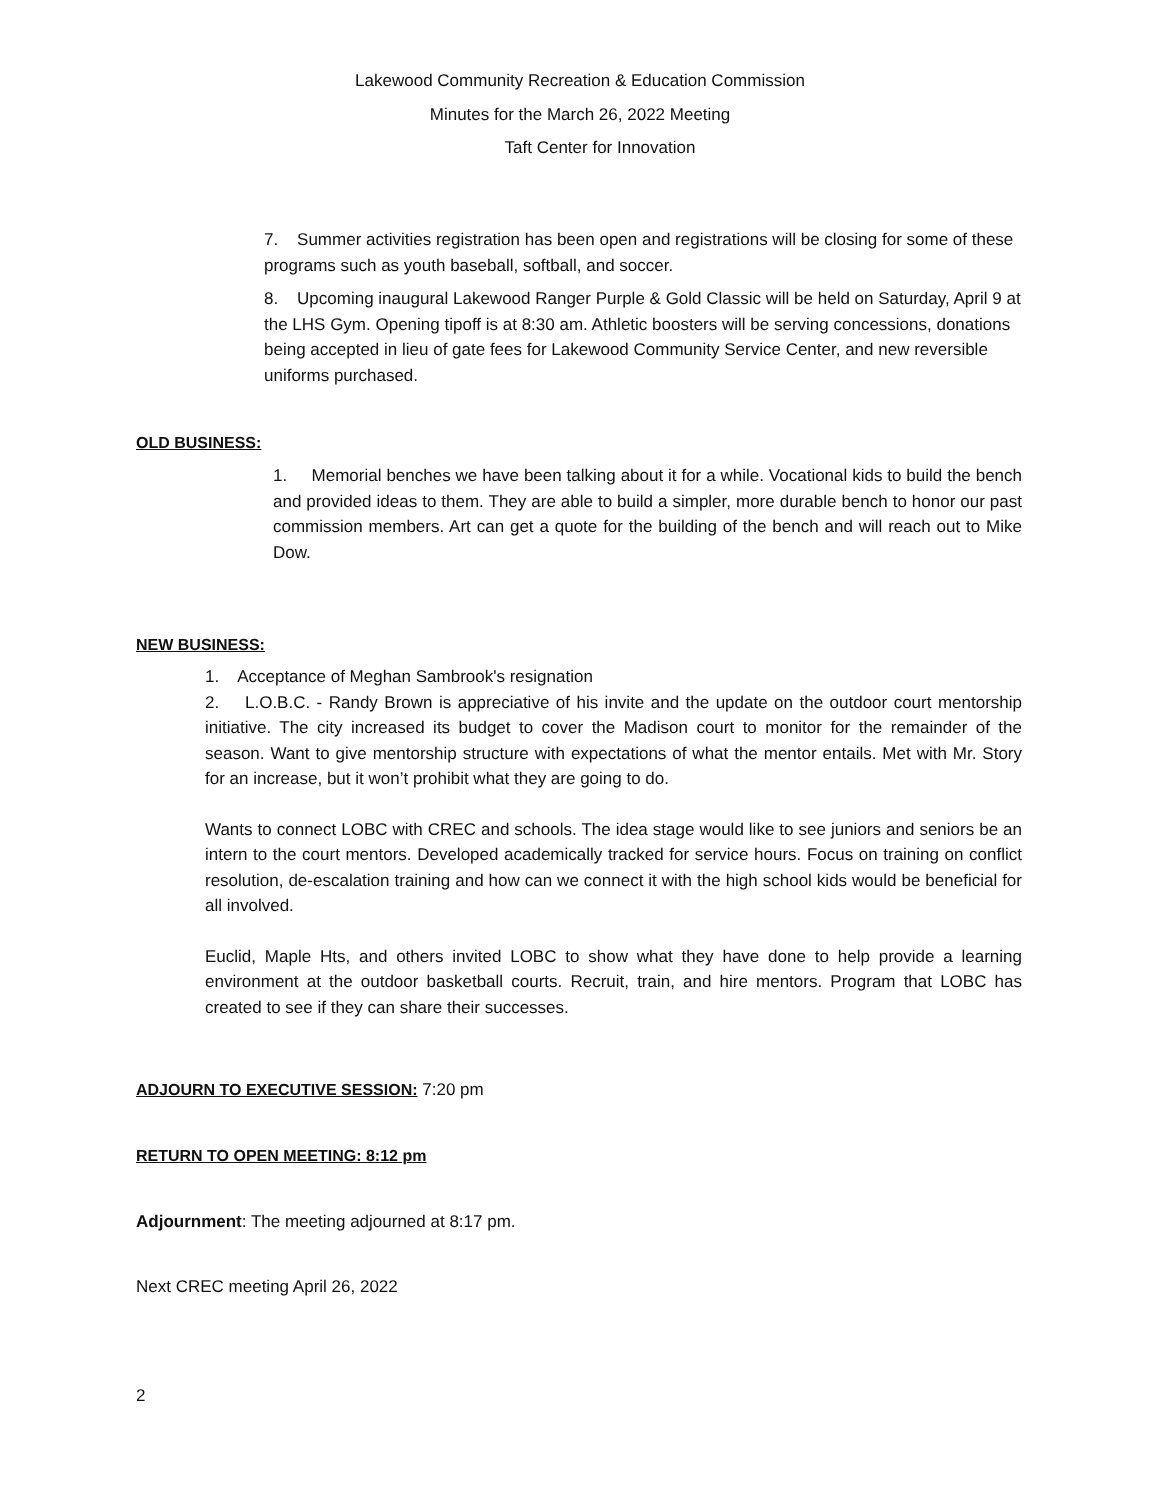Lakewood Community Recreation & Education Commission
Minutes for the March 26, 2022 Meeting
Taft Center for Innovation
7. Summer activities registration has been open and registrations will be closing for some of these programs such as youth baseball, softball, and soccer.
8. Upcoming inaugural Lakewood Ranger Purple & Gold Classic will be held on Saturday, April 9 at the LHS Gym. Opening tipoff is at 8:30 am. Athletic boosters will be serving concessions, donations being accepted in lieu of gate fees for Lakewood Community Service Center, and new reversible uniforms purchased.
OLD BUSINESS:
1. Memorial benches we have been talking about it for a while. Vocational kids to build the bench and provided ideas to them. They are able to build a simpler, more durable bench to honor our past commission members. Art can get a quote for the building of the bench and will reach out to Mike Dow.
NEW BUSINESS:
1. Acceptance of Meghan Sambrook's resignation
2. L.O.B.C. - Randy Brown is appreciative of his invite and the update on the outdoor court mentorship initiative. The city increased its budget to cover the Madison court to monitor for the remainder of the season. Want to give mentorship structure with expectations of what the mentor entails. Met with Mr. Story for an increase, but it won’t prohibit what they are going to do.
Wants to connect LOBC with CREC and schools. The idea stage would like to see juniors and seniors be an intern to the court mentors. Developed academically tracked for service hours. Focus on training on conflict resolution, de-escalation training and how can we connect it with the high school kids would be beneficial for all involved.
Euclid, Maple Hts, and others invited LOBC to show what they have done to help provide a learning environment at the outdoor basketball courts. Recruit, train, and hire mentors. Program that LOBC has created to see if they can share their successes.
ADJOURN TO EXECUTIVE SESSION: 7:20 pm
RETURN TO OPEN MEETING: 8:12 pm
Adjournment: The meeting adjourned at 8:17 pm.
Next CREC meeting April 26, 2022
2